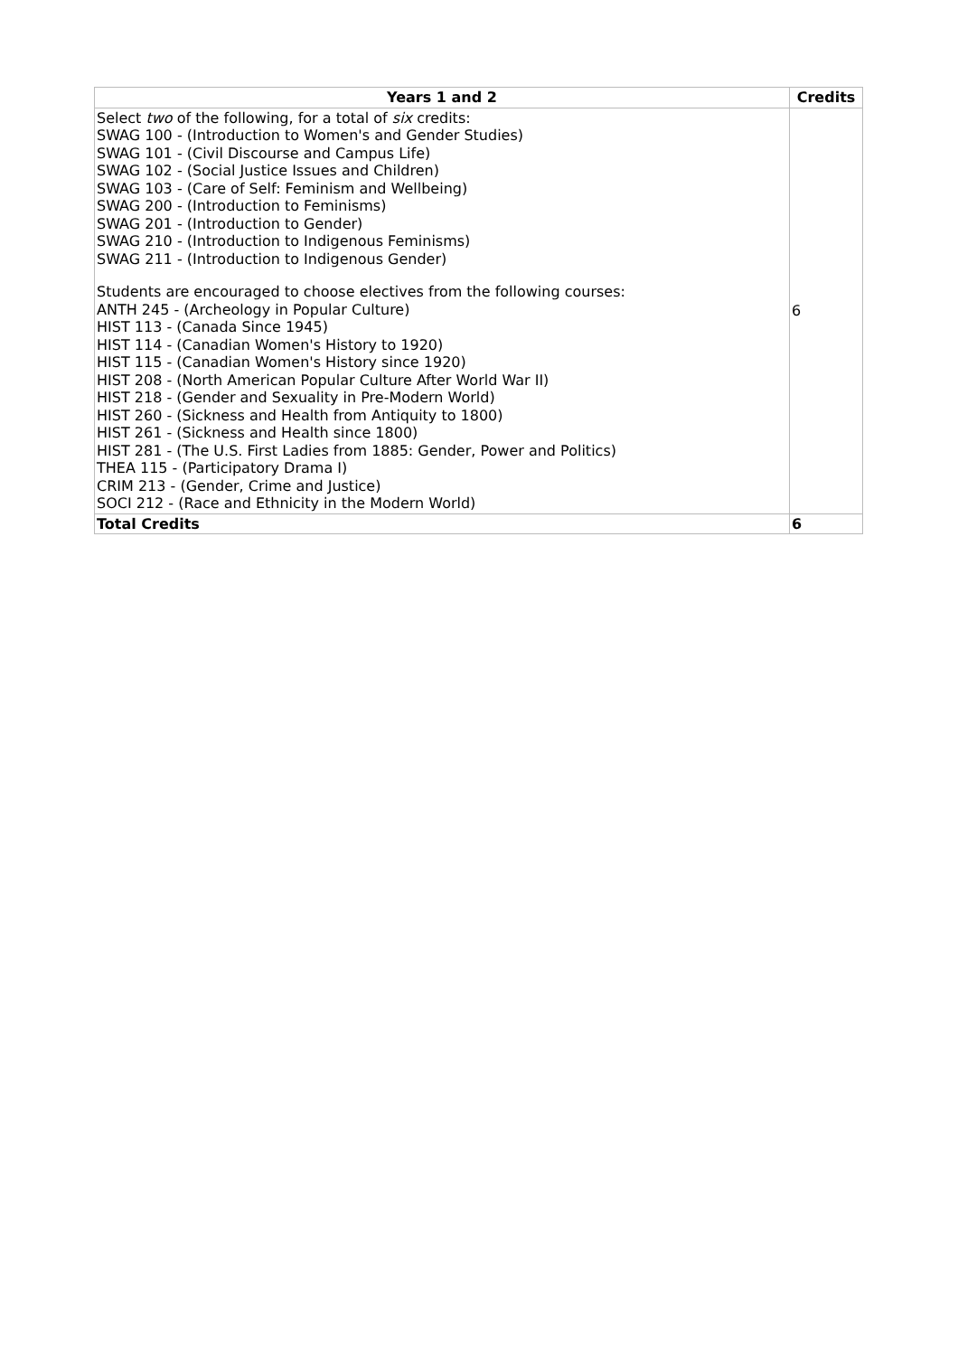| Years 1 and 2 | Credits |
| --- | --- |
| Select two of the following, for a total of six credits: SWAG 100 - (Introduction to Women's and Gender Studies) SWAG 101 - (Civil Discourse and Campus Life) SWAG 102 - (Social Justice Issues and Children) SWAG 103 - (Care of Self: Feminism and Wellbeing) SWAG 200 - (Introduction to Feminisms) SWAG 201 - (Introduction to Gender) SWAG 210 - (Introduction to Indigenous Feminisms) SWAG 211 - (Introduction to Indigenous Gender) Students are encouraged to choose electives from the following courses: ANTH 245 - (Archeology in Popular Culture) HIST 113 - (Canada Since 1945) HIST 114 - (Canadian Women's History to 1920) HIST 115 - (Canadian Women's History since 1920) HIST 208 - (North American Popular Culture After World War II) HIST 218 - (Gender and Sexuality in Pre-Modern World) HIST 260 - (Sickness and Health from Antiquity to 1800) HIST 261 - (Sickness and Health since 1800) HIST 281 - (The U.S. First Ladies from 1885: Gender, Power and Politics) THEA 115 - (Participatory Drama I) CRIM 213 - (Gender, Crime and Justice) SOCI 212 - (Race and Ethnicity in the Modern World) | 6 |
| Total Credits | 6 |